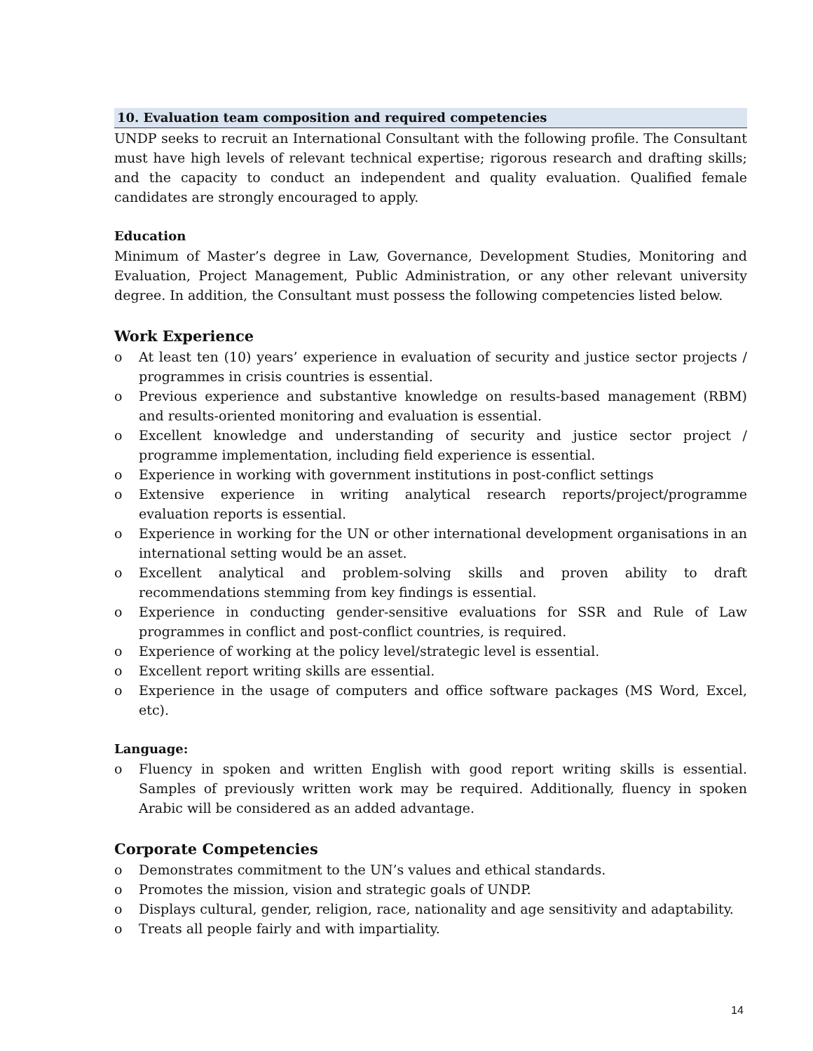10. Evaluation team composition and required competencies
UNDP seeks to recruit an International Consultant with the following profile. The Consultant must have high levels of relevant technical expertise; rigorous research and drafting skills; and the capacity to conduct an independent and quality evaluation. Qualified female candidates are strongly encouraged to apply.
Education
Minimum of Master’s degree in Law, Governance, Development Studies, Monitoring and Evaluation, Project Management, Public Administration, or any other relevant university degree. In addition, the Consultant must possess the following competencies listed below.
Work Experience
o At least ten (10) years’ experience in evaluation of security and justice sector projects / programmes in crisis countries is essential.
o Previous experience and substantive knowledge on results-based management (RBM) and results-oriented monitoring and evaluation is essential.
o Excellent knowledge and understanding of security and justice sector project / programme implementation, including field experience is essential.
o Experience in working with government institutions in post-conflict settings
o Extensive experience in writing analytical research reports/project/programme evaluation reports is essential.
o Experience in working for the UN or other international development organisations in an international setting would be an asset.
o Excellent analytical and problem-solving skills and proven ability to draft recommendations stemming from key findings is essential.
o Experience in conducting gender-sensitive evaluations for SSR and Rule of Law programmes in conflict and post-conflict countries, is required.
o Experience of working at the policy level/strategic level is essential.
o Excellent report writing skills are essential.
o Experience in the usage of computers and office software packages (MS Word, Excel, etc).
Language:
o Fluency in spoken and written English with good report writing skills is essential. Samples of previously written work may be required. Additionally, fluency in spoken Arabic will be considered as an added advantage.
Corporate Competencies
o Demonstrates commitment to the UN’s values and ethical standards.
o Promotes the mission, vision and strategic goals of UNDP.
o Displays cultural, gender, religion, race, nationality and age sensitivity and adaptability.
o Treats all people fairly and with impartiality.
14